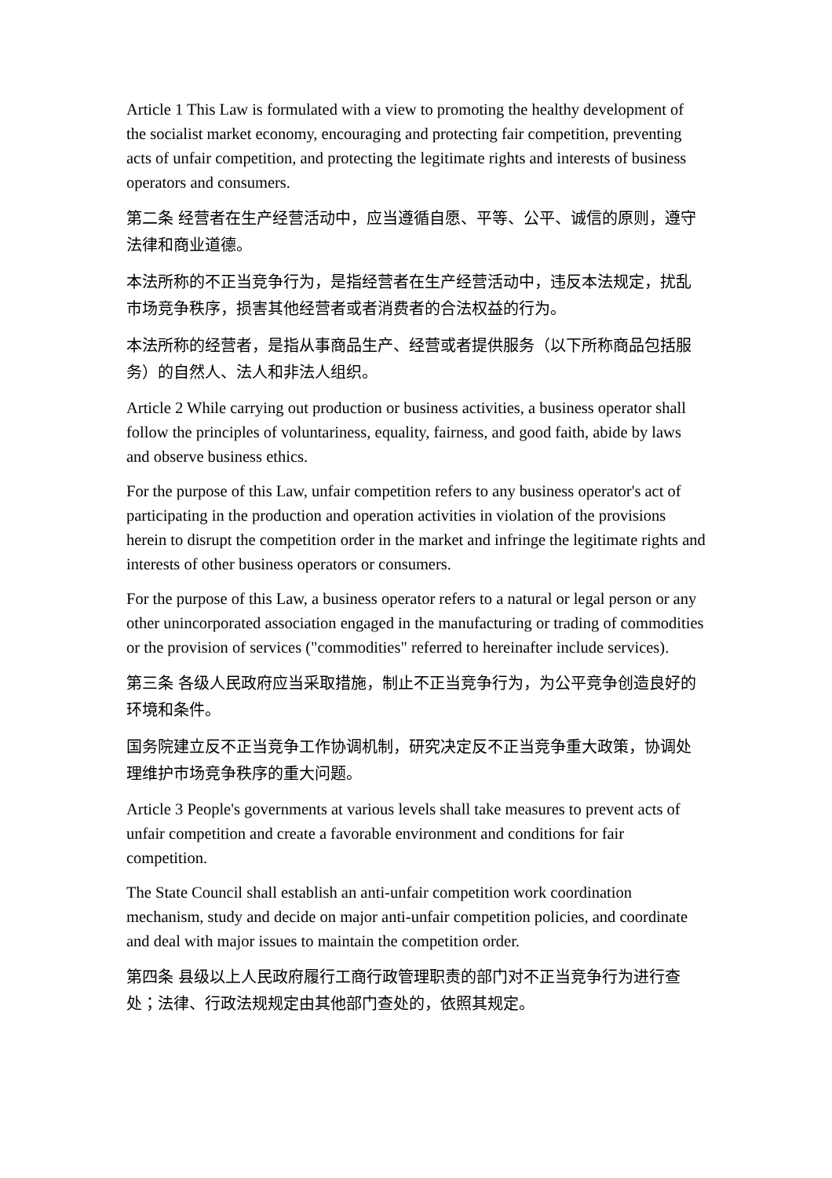Article 1 This Law is formulated with a view to promoting the healthy development of the socialist market economy, encouraging and protecting fair competition, preventing acts of unfair competition, and protecting the legitimate rights and interests of business operators and consumers.
第二条 经营者在生产经营活动中，应当遵循自愿、平等、公平、诚信的原则，遵守法律和商业道德。
本法所称的不正当竞争行为，是指经营者在生产经营活动中，违反本法规定，扰乱市场竞争秩序，损害其他经营者或者消费者的合法权益的行为。
本法所称的经营者，是指从事商品生产、经营或者提供服务（以下所称商品包括服务）的自然人、法人和非法人组织。
Article 2 While carrying out production or business activities, a business operator shall follow the principles of voluntariness, equality, fairness, and good faith, abide by laws and observe business ethics.
For the purpose of this Law, unfair competition refers to any business operator's act of participating in the production and operation activities in violation of the provisions herein to disrupt the competition order in the market and infringe the legitimate rights and interests of other business operators or consumers.
For the purpose of this Law, a business operator refers to a natural or legal person or any other unincorporated association engaged in the manufacturing or trading of commodities or the provision of services ("commodities" referred to hereinafter include services).
第三条 各级人民政府应当采取措施，制止不正当竞争行为，为公平竞争创造良好的环境和条件。
国务院建立反不正当竞争工作协调机制，研究决定反不正当竞争重大政策，协调处理维护市场竞争秩序的重大问题。
Article 3 People's governments at various levels shall take measures to prevent acts of unfair competition and create a favorable environment and conditions for fair competition.
The State Council shall establish an anti-unfair competition work coordination mechanism, study and decide on major anti-unfair competition policies, and coordinate and deal with major issues to maintain the competition order.
第四条 县级以上人民政府履行工商行政管理职责的部门对不正当竞争行为进行查处；法律、行政法规规定由其他部门查处的，依照其规定。